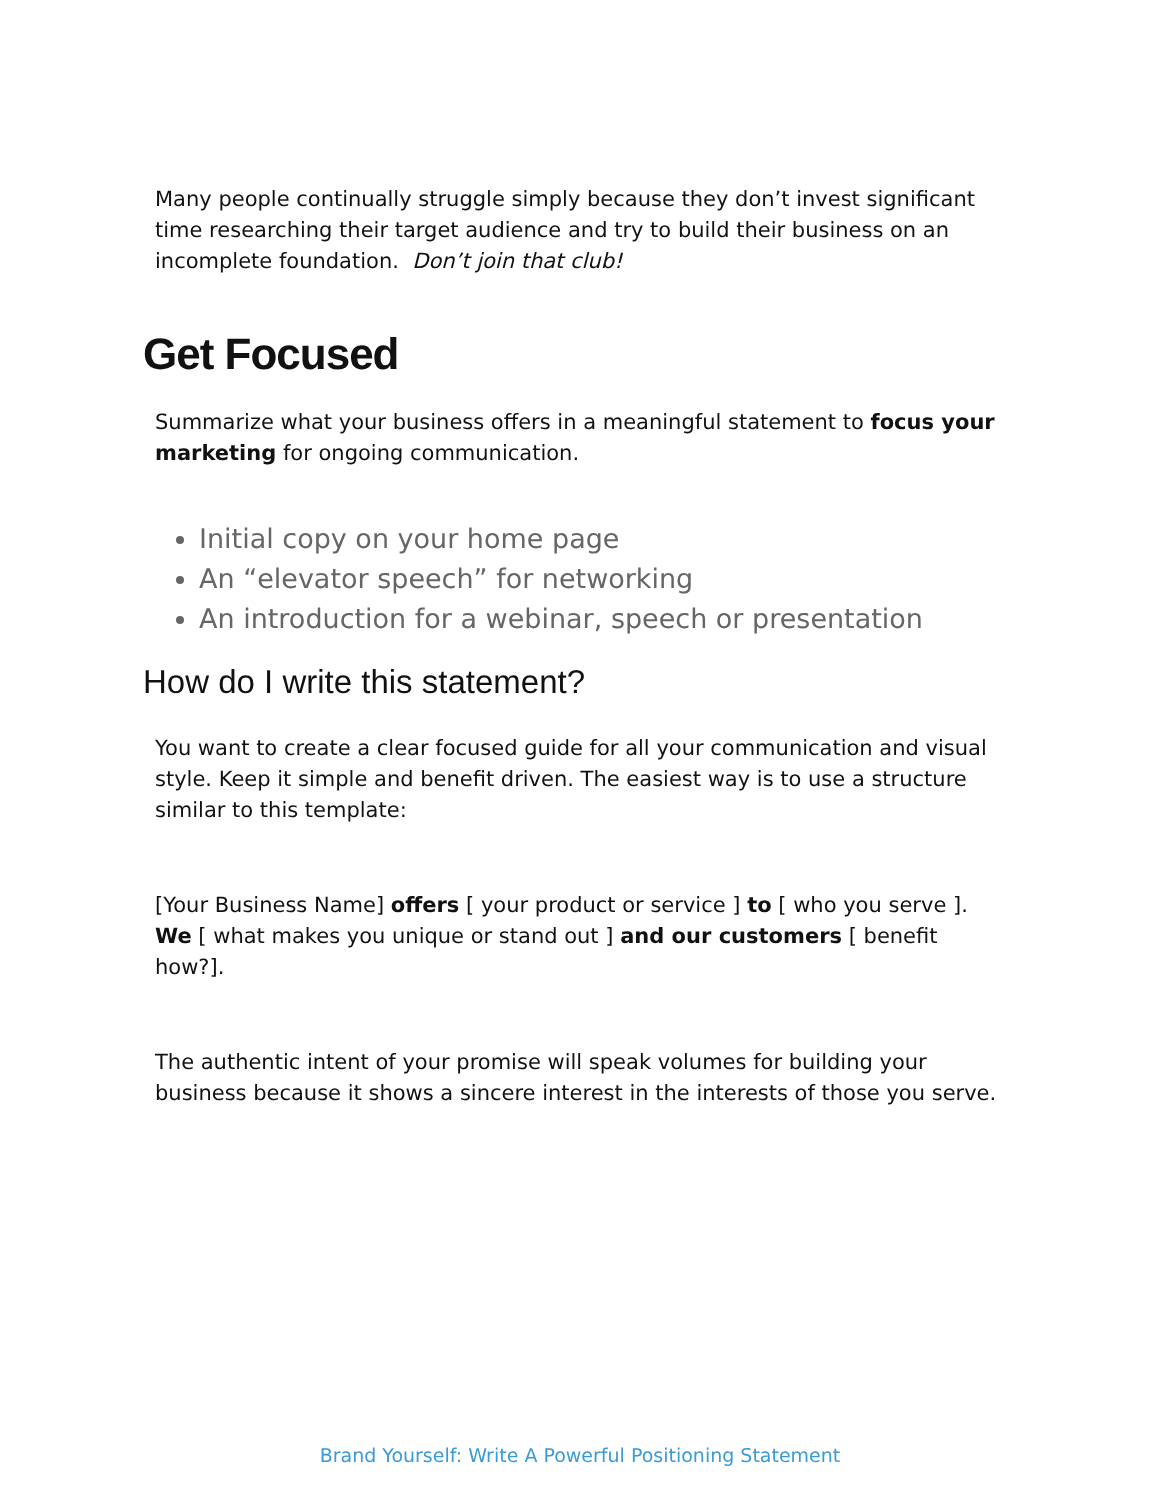Many people continually struggle simply because they don’t invest significant time researching their target audience and try to build their business on an incomplete foundation. Don’t join that club!
Get Focused
Summarize what your business offers in a meaningful statement to focus your marketing for ongoing communication.
Initial copy on your home page
An “elevator speech” for networking
An introduction for a webinar, speech or presentation
How do I write this statement?
You want to create a clear focused guide for all your communication and visual style. Keep it simple and benefit driven. The easiest way is to use a structure similar to this template:
[Your Business Name] offers [ your product or service ] to [ who you serve ]. We [ what makes you unique or stand out ] and our customers [ benefit how?].
The authentic intent of your promise will speak volumes for building your business because it shows a sincere interest in the interests of those you serve.
Brand Yourself: Write A Powerful Positioning Statement